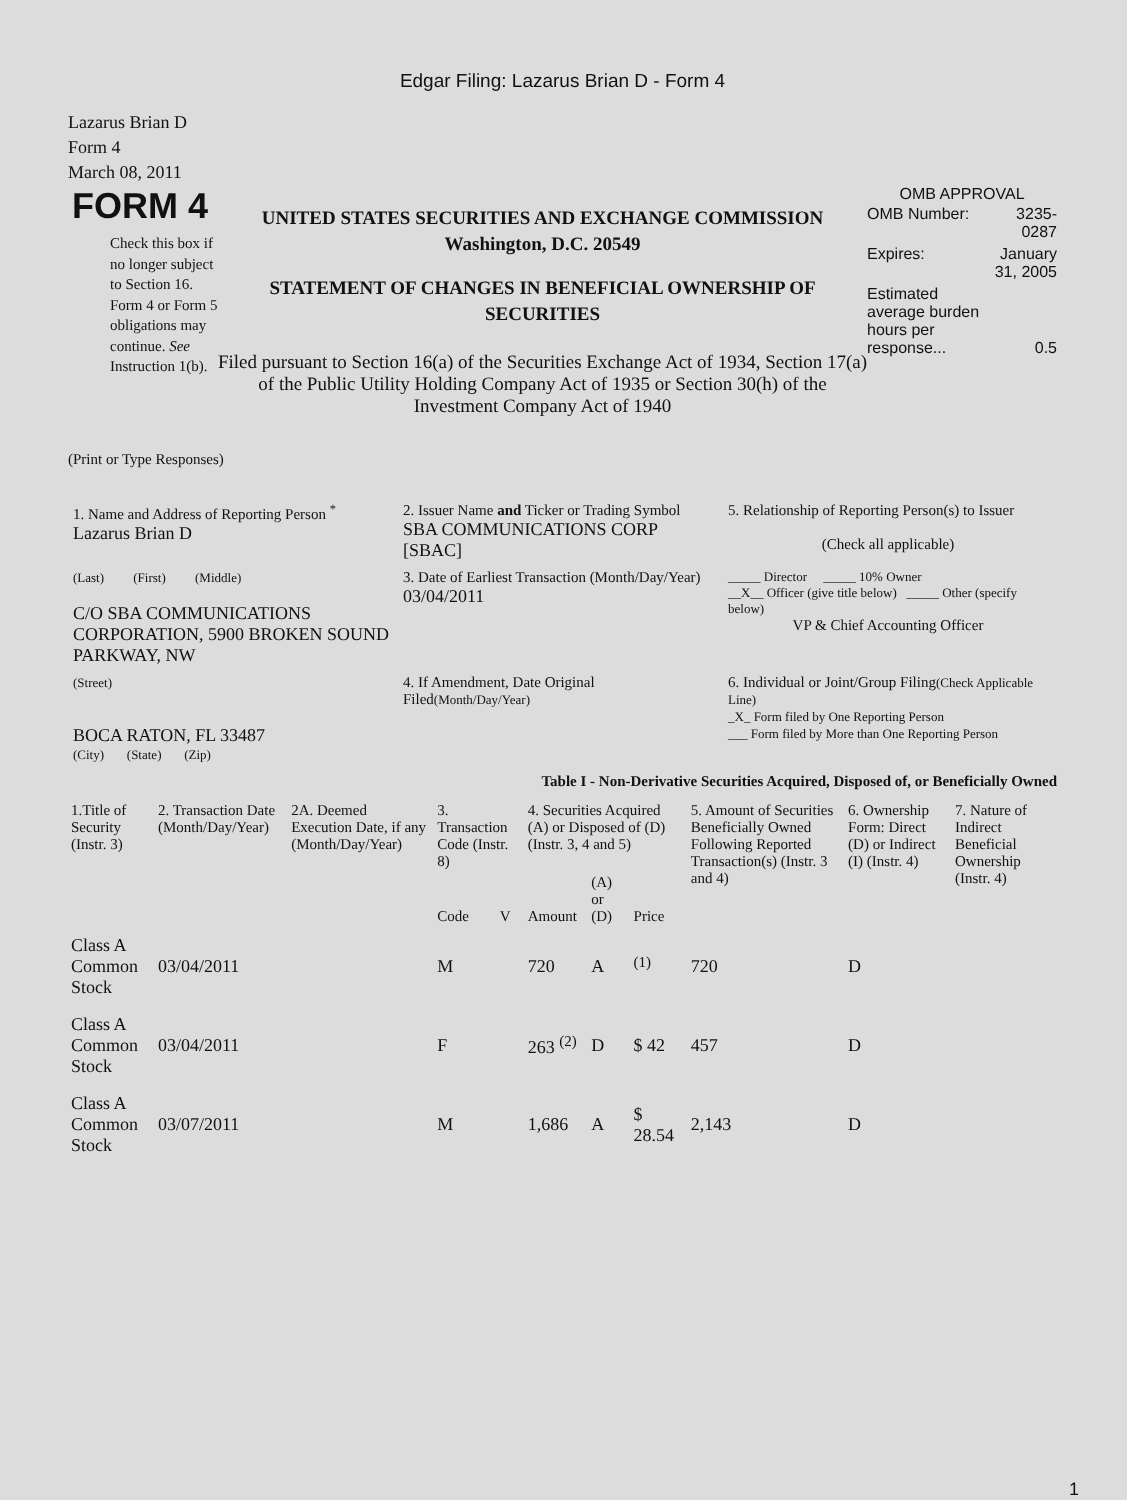Edgar Filing: Lazarus Brian D - Form 4
Lazarus Brian D
Form 4
March 08, 2011
FORM 4
Check this box if no longer subject to Section 16. Form 4 or Form 5 obligations may continue. See Instruction 1(b).
UNITED STATES SECURITIES AND EXCHANGE COMMISSION
Washington, D.C. 20549
STATEMENT OF CHANGES IN BENEFICIAL OWNERSHIP OF SECURITIES
Filed pursuant to Section 16(a) of the Securities Exchange Act of 1934, Section 17(a) of the Public Utility Holding Company Act of 1935 or Section 30(h) of the Investment Company Act of 1940
OMB APPROVAL
| OMB Number: | 3235-0287 |
| Expires: | January 31, 2005 |
| Estimated average burden hours per response... | 0.5 |
(Print or Type Responses)
1. Name and Address of Reporting Person <sup>*</sup>
Lazarus Brian D
2. Issuer Name and Ticker or Trading Symbol
SBA COMMUNICATIONS CORP [SBAC]
5. Relationship of Reporting Person(s) to Issuer
(Check all applicable)
(Last) (First) (Middle)
C/O SBA COMMUNICATIONS CORPORATION, 5900 BROKEN SOUND PARKWAY, NW
3. Date of Earliest Transaction (Month/Day/Year)
03/04/2011
_____ Director _____ 10% Owner
__X__ Officer (give title below) _____ Other (specify below)
VP & Chief Accounting Officer
(Street)
BOCA RATON, FL 33487
(City) (State) (Zip)
4. If Amendment, Date Original Filed(Month/Day/Year)
6. Individual or Joint/Group Filing(Check Applicable Line)
_X_ Form filed by One Reporting Person
___ Form filed by More than One Reporting Person
Table I - Non-Derivative Securities Acquired, Disposed of, or Beneficially Owned
| 1.Title of Security (Instr. 3) | 2. Transaction Date (Month/Day/Year) | 2A. Deemed Execution Date, if any (Month/Day/Year) | 3. Transaction Code (Instr. 8) | | 4. Securities Acquired (A) or Disposed of (D) (Instr. 3, 4 and 5) | | | 5. Amount of Securities Beneficially Owned Following Reported Transaction(s) (Instr. 3 and 4) | 6. Ownership Form: Direct (D) or Indirect (I) (Instr. 4) | 7. Nature of Indirect Beneficial Ownership (Instr. 4) |
| --- | --- | --- | --- | --- | --- | --- | --- | --- | --- | --- |
| | | | Code | V | Amount | (A) or (D) | Price | | | |
| Class A Common Stock | 03/04/2011 | | M | | 720 | A | <sup>(1)</sup> | 720 | D | |
| Class A Common Stock | 03/04/2011 | | F | | 263 <sup>(2)</sup> | D | $ 42 | 457 | D | |
| Class A Common Stock | 03/07/2011 | | M | | 1,686 | A | $ 28.54 | 2,143 | D | |
1